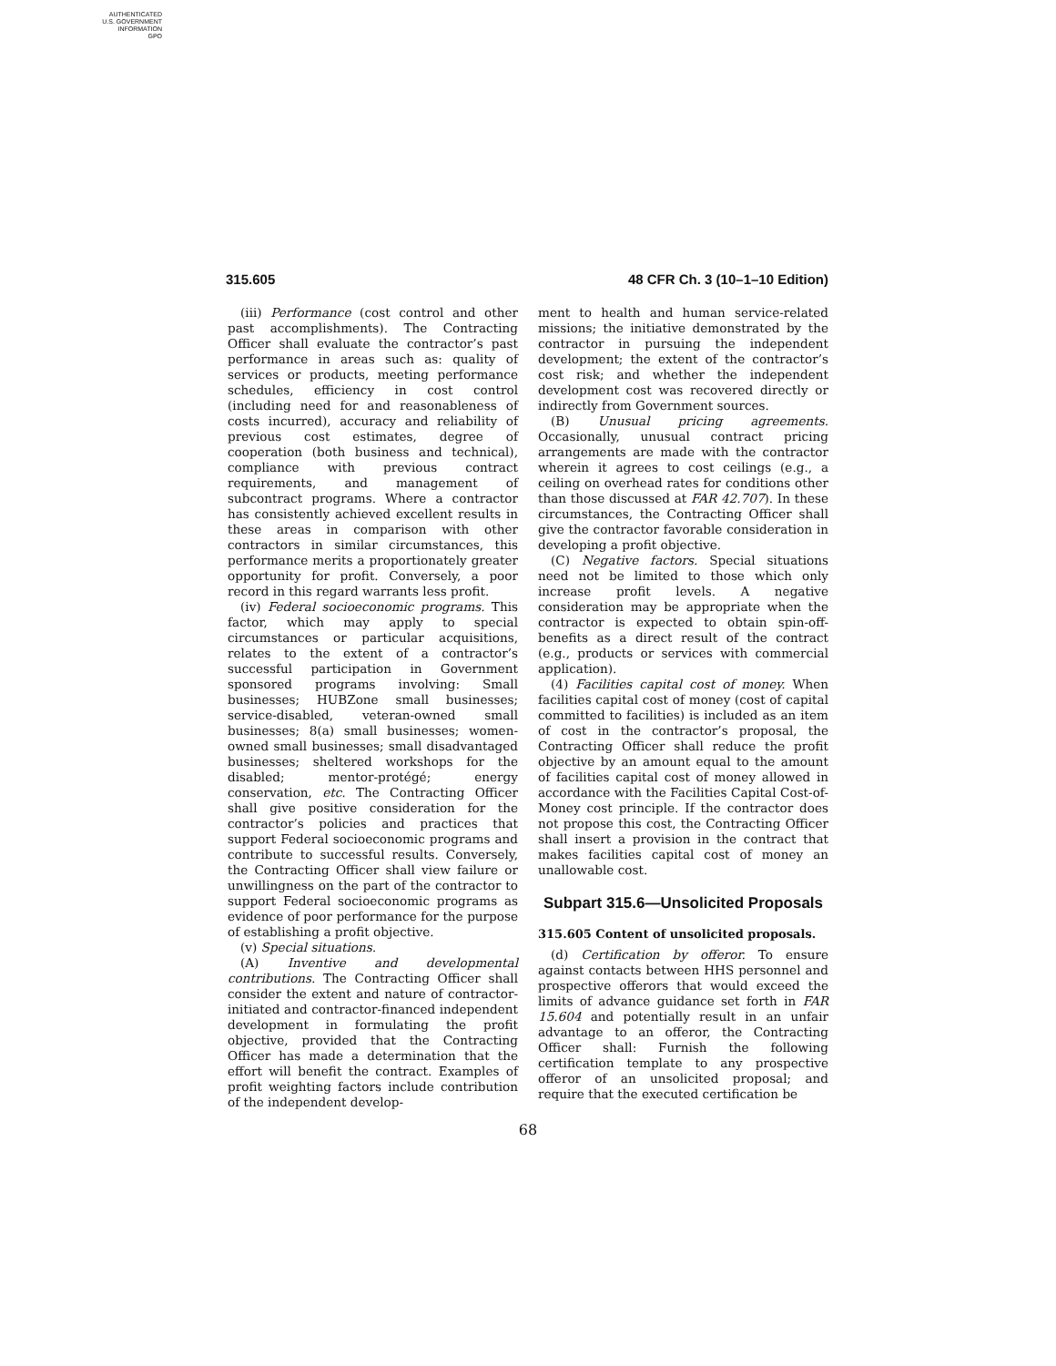AUTHENTICATED
U.S. GOVERNMENT
INFORMATION
GPO
315.605 48 CFR Ch. 3 (10–1–10 Edition)
(iii) Performance (cost control and other past accomplishments). The Contracting Officer shall evaluate the contractor’s past performance in areas such as: quality of services or products, meeting performance schedules, efficiency in cost control (including need for and reasonableness of costs incurred), accuracy and reliability of previous cost estimates, degree of cooperation (both business and technical), compliance with previous contract requirements, and management of subcontract programs. Where a contractor has consistently achieved excellent results in these areas in comparison with other contractors in similar circumstances, this performance merits a proportionately greater opportunity for profit. Conversely, a poor record in this regard warrants less profit.
(iv) Federal socioeconomic programs. This factor, which may apply to special circumstances or particular acquisitions, relates to the extent of a contractor’s successful participation in Government sponsored programs involving: Small businesses; HUBZone small businesses; service-disabled, veteran-owned small businesses; 8(a) small businesses; women-owned small businesses; small disadvantaged businesses; sheltered workshops for the disabled; mentor-protégé; energy conservation, etc. The Contracting Officer shall give positive consideration for the contractor’s policies and practices that support Federal socioeconomic programs and contribute to successful results. Conversely, the Contracting Officer shall view failure or unwillingness on the part of the contractor to support Federal socioeconomic programs as evidence of poor performance for the purpose of establishing a profit objective.
(v) Special situations.
(A) Inventive and developmental contributions. The Contracting Officer shall consider the extent and nature of contractor-initiated and contractor-financed independent development in formulating the profit objective, provided that the Contracting Officer has made a determination that the effort will benefit the contract. Examples of profit weighting factors include contribution of the independent develop-
ment to health and human service-related missions; the initiative demonstrated by the contractor in pursuing the independent development; the extent of the contractor’s cost risk; and whether the independent development cost was recovered directly or indirectly from Government sources.
(B) Unusual pricing agreements. Occasionally, unusual contract pricing arrangements are made with the contractor wherein it agrees to cost ceilings (e.g., a ceiling on overhead rates for conditions other than those discussed at FAR 42.707). In these circumstances, the Contracting Officer shall give the contractor favorable consideration in developing a profit objective.
(C) Negative factors. Special situations need not be limited to those which only increase profit levels. A negative consideration may be appropriate when the contractor is expected to obtain spin-off-benefits as a direct result of the contract (e.g., products or services with commercial application).
(4) Facilities capital cost of money. When facilities capital cost of money (cost of capital committed to facilities) is included as an item of cost in the contractor’s proposal, the Contracting Officer shall reduce the profit objective by an amount equal to the amount of facilities capital cost of money allowed in accordance with the Facilities Capital Cost-of-Money cost principle. If the contractor does not propose this cost, the Contracting Officer shall insert a provision in the contract that makes facilities capital cost of money an unallowable cost.
Subpart 315.6—Unsolicited Proposals
315.605 Content of unsolicited proposals.
(d) Certification by offeror. To ensure against contacts between HHS personnel and prospective offerors that would exceed the limits of advance guidance set forth in FAR 15.604 and potentially result in an unfair advantage to an offeror, the Contracting Officer shall: Furnish the following certification template to any prospective offeror of an unsolicited proposal; and require that the executed certification be
68